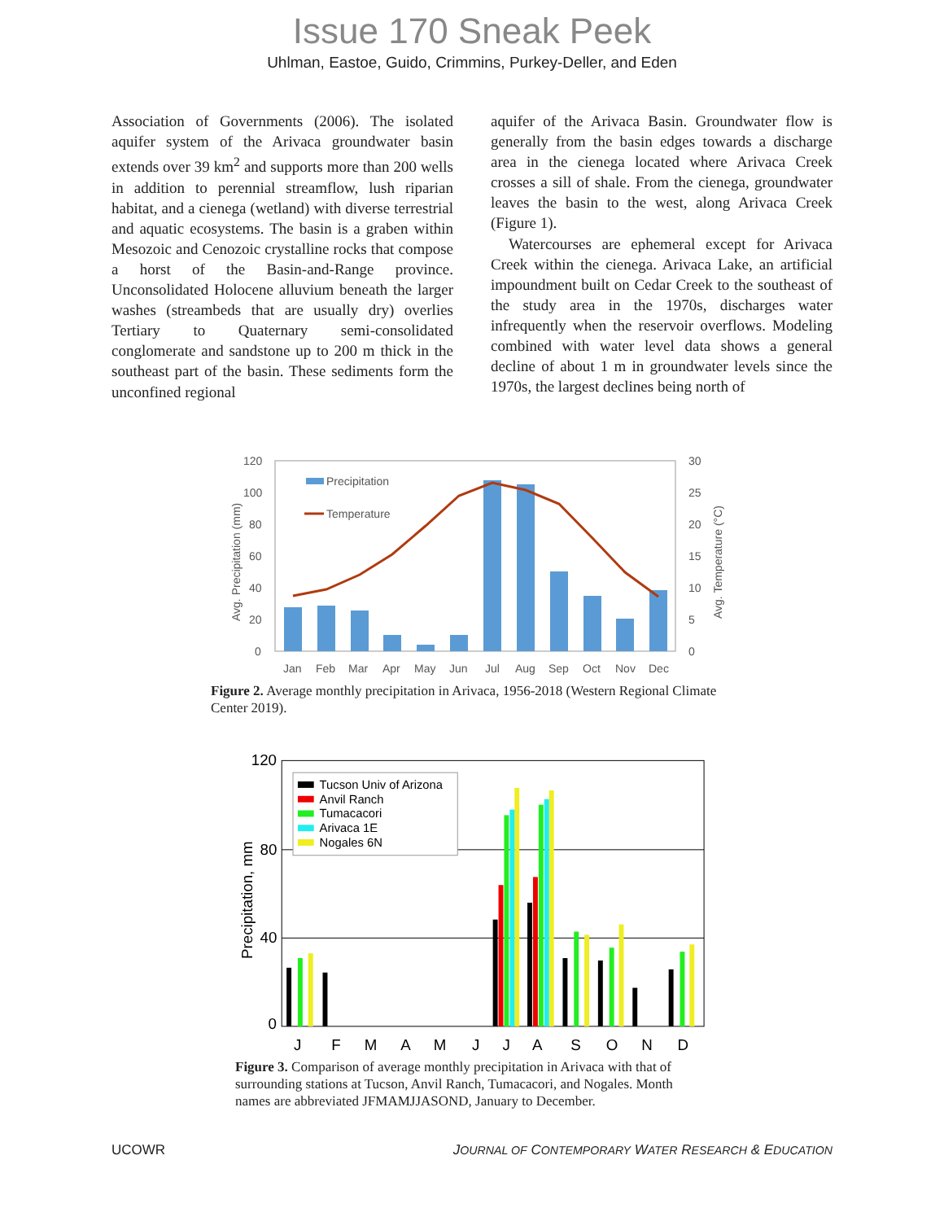Issue 170 Sneak Peek
Uhlman, Eastoe, Guido, Crimmins, Purkey-Deller, and Eden
Association of Governments (2006). The isolated aquifer system of the Arivaca groundwater basin extends over 39 km<sup>2</sup> and supports more than 200 wells in addition to perennial streamflow, lush riparian habitat, and a cienega (wetland) with diverse terrestrial and aquatic ecosystems. The basin is a graben within Mesozoic and Cenozoic crystalline rocks that compose a horst of the Basin-and-Range province. Unconsolidated Holocene alluvium beneath the larger washes (streambeds that are usually dry) overlies Tertiary to Quaternary semi-consolidated conglomerate and sandstone up to 200 m thick in the southeast part of the basin. These sediments form the unconfined regional
aquifer of the Arivaca Basin. Groundwater flow is generally from the basin edges towards a discharge area in the cienega located where Arivaca Creek crosses a sill of shale. From the cienega, groundwater leaves the basin to the west, along Arivaca Creek (Figure 1).
Watercourses are ephemeral except for Arivaca Creek within the cienega. Arivaca Lake, an artificial impoundment built on Cedar Creek to the southeast of the study area in the 1970s, discharges water infrequently when the reservoir overflows. Modeling combined with water level data shows a general decline of about 1 m in groundwater levels since the 1970s, the largest declines being north of
120
100
80
60
40
20
0
30
25
20
15
10
5
0
Precipitation
Temperature
Jan
Feb
Mar
Apr
May
Jun
Jul
Aug
Sep
Oct
Nov
Dec
Avg. Precipitation (mm)
Avg. Temperature (°C)
Figure 2. Average monthly precipitation in Arivaca, 1956-2018 (Western Regional Climate Center 2019).
120
80
40
0
Precipitation, mm
Tucson Univ of Arizona
Anvil Ranch
Tumacacori
Arivaca 1E
Nogales 6N
J
F
M
A
M
J
J
A
S
O
N
D
Figure 3. Comparison of average monthly precipitation in Arivaca with that of surrounding stations at Tucson, Anvil Ranch, Tumacacori, and Nogales. Month names are abbreviated JFMAMJJASOND, January to December.
UCOWR JOURNAL OF CONTEMPORARY WATER RESEARCH & EDUCATION